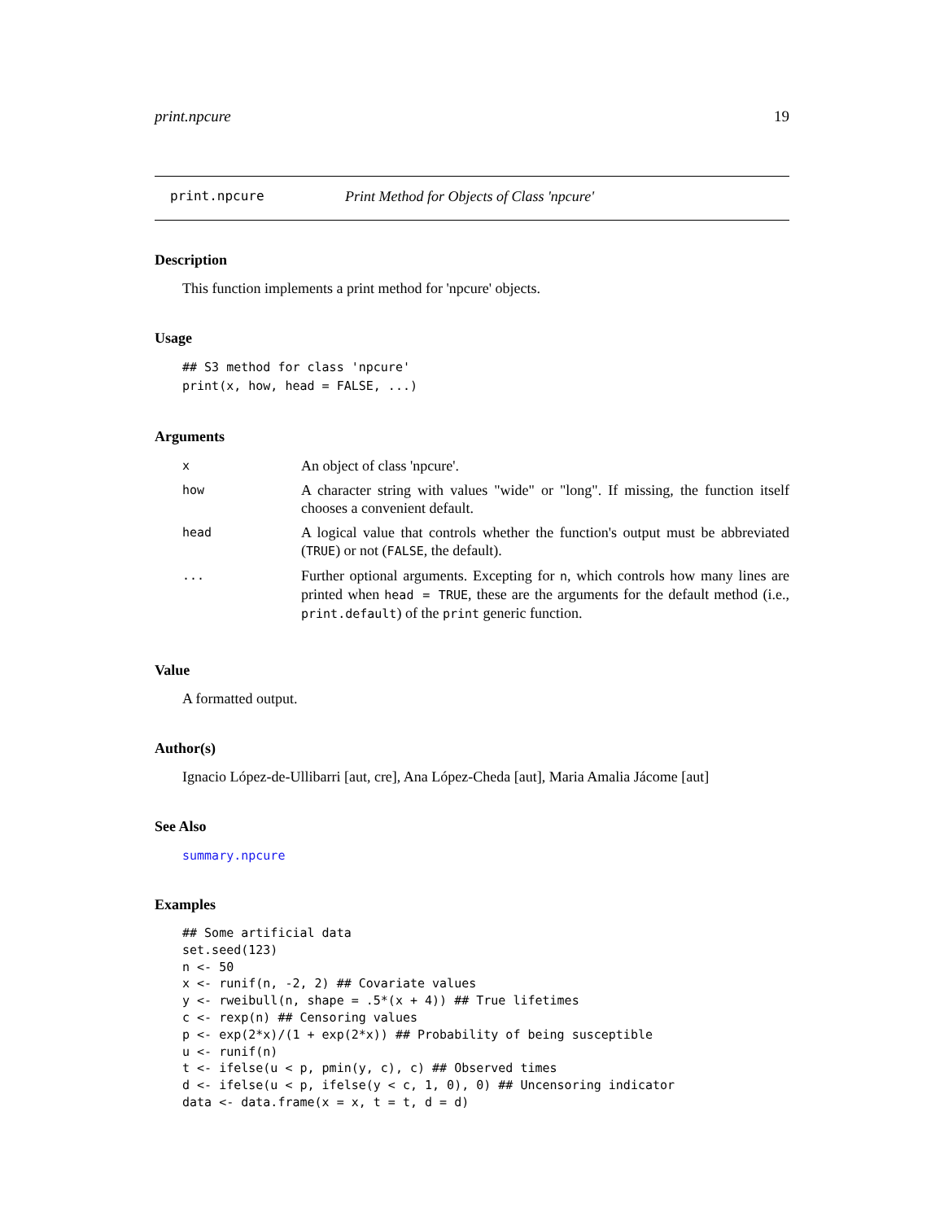print.npcure 19
print.npcure Print Method for Objects of Class 'npcure'
Description
This function implements a print method for 'npcure' objects.
Usage
## S3 method for class 'npcure'
print(x, how, head = FALSE, ...)
Arguments
| x | An object of class 'npcure'. |
| how | A character string with values "wide" or "long". If missing, the function itself chooses a convenient default. |
| head | A logical value that controls whether the function's output must be abbreviated ( TRUE ) or not ( FALSE , the default). |
| ... | Further optional arguments. Excepting for n , which controls how many lines are printed when head = TRUE , these are the arguments for the default method (i.e., print.default ) of the print generic function. |
Value
A formatted output.
Author(s)
Ignacio López-de-Ullibarri [aut, cre], Ana López-Cheda [aut], Maria Amalia Jácome [aut]
See Also
summary.npcure
Examples
## Some artificial data
set.seed(123)
n <- 50
x <- runif(n, -2, 2) ## Covariate values
y <- rweibull(n, shape = .5*(x + 4)) ## True lifetimes
c <- rexp(n) ## Censoring values
p <- exp(2*x)/(1 + exp(2*x)) ## Probability of being susceptible
u <- runif(n)
t <- ifelse(u < p, pmin(y, c), c) ## Observed times
d <- ifelse(u < p, ifelse(y < c, 1, 0), 0) ## Uncensoring indicator
data <- data.frame(x = x, t = t, d = d)